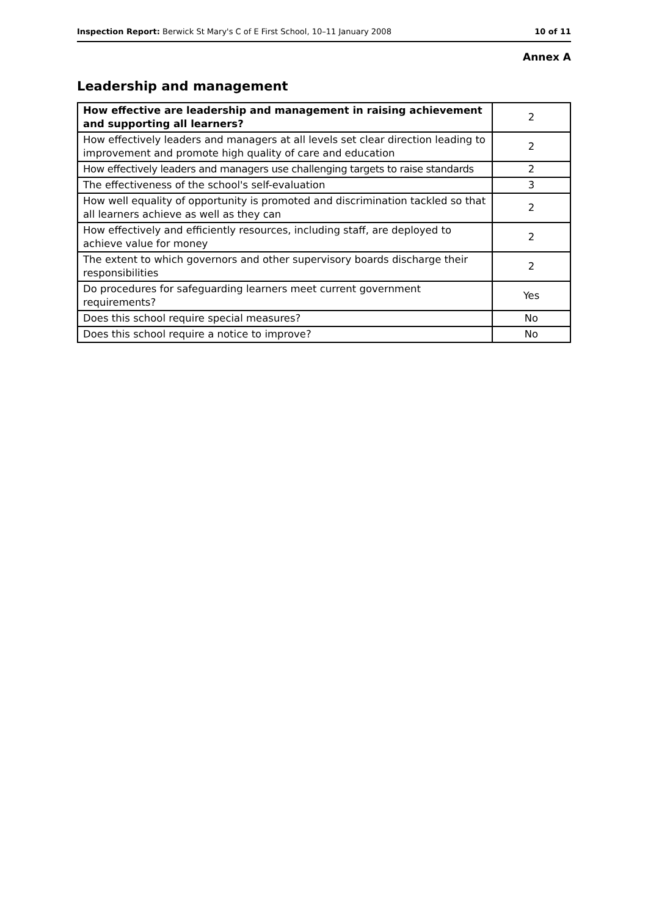Inspection Report: Berwick St Mary's C of E First School, 10–11 January 2008 10 of 11
Annex A
Leadership and management
| How effective are leadership and management in raising achievement and supporting all learners? | 2 |
| How effectively leaders and managers at all levels set clear direction leading to improvement and promote high quality of care and education | 2 |
| How effectively leaders and managers use challenging targets to raise standards | 2 |
| The effectiveness of the school's self-evaluation | 3 |
| How well equality of opportunity is promoted and discrimination tackled so that all learners achieve as well as they can | 2 |
| How effectively and efficiently resources, including staff, are deployed to achieve value for money | 2 |
| The extent to which governors and other supervisory boards discharge their responsibilities | 2 |
| Do procedures for safeguarding learners meet current government requirements? | Yes |
| Does this school require special measures? | No |
| Does this school require a notice to improve? | No |